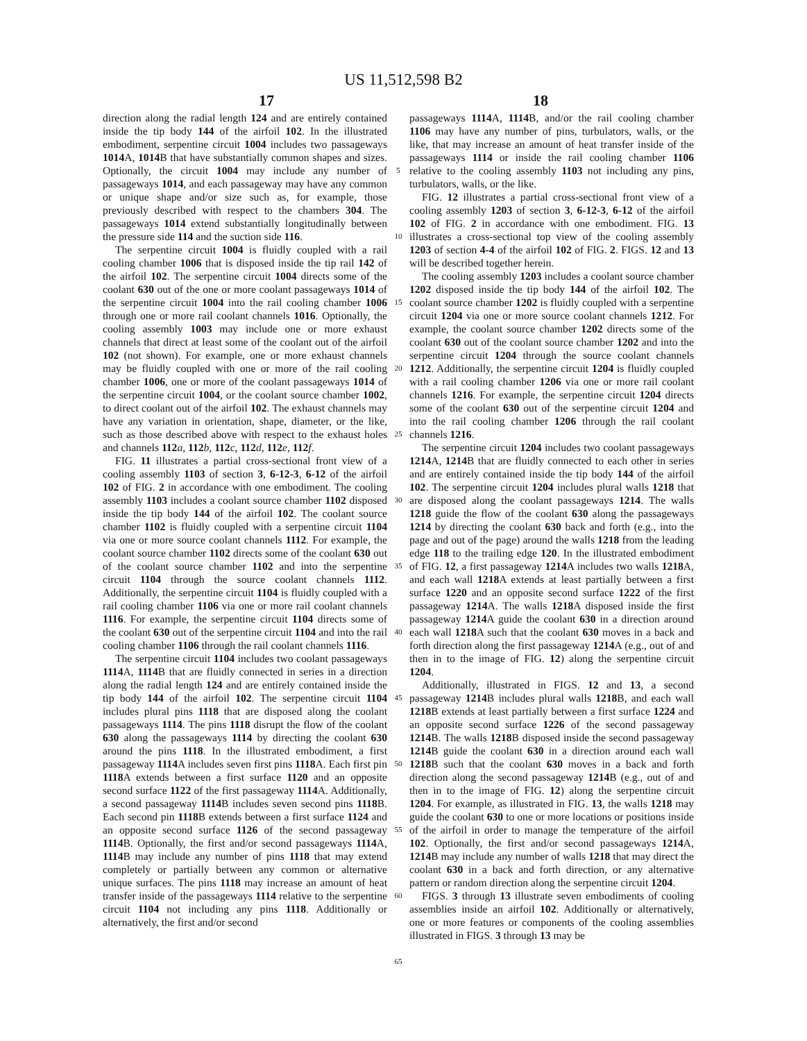US 11,512,598 B2
17 18
direction along the radial length 124 and are entirely contained inside the tip body 144 of the airfoil 102. In the illustrated embodiment, serpentine circuit 1004 includes two passageways 1014 A, 1014 B that have substantially common shapes and sizes. Optionally, the circuit 1004 may include any number of passageways 1014, and each passageway may have any common or unique shape and/or size such as, for example, those previously described with respect to the chambers 304. The passageways 1014 extend substantially longitudinally between the pressure side 114 and the suction side 116.
The serpentine circuit 1004 is fluidly coupled with a rail cooling chamber 1006 that is disposed inside the tip rail 142 of the airfoil 102. The serpentine circuit 1004 directs some of the coolant 630 out of the one or more coolant passageways 1014 of the serpentine circuit 1004 into the rail cooling chamber 1006 through one or more rail coolant channels 1016. Optionally, the cooling assembly 1003 may include one or more exhaust channels that direct at least some of the coolant out of the airfoil 102 (not shown). For example, one or more exhaust channels may be fluidly coupled with one or more of the rail cooling chamber 1006, one or more of the coolant passageways 1014 of the serpentine circuit 1004, or the coolant source chamber 1002, to direct coolant out of the airfoil 102. The exhaust channels may have any variation in orientation, shape, diameter, or the like, such as those described above with respect to the exhaust holes and channels 112 a, 112 b, 112 c, 112 d, 112 e, 112 f.
FIG. 11 illustrates a partial cross-sectional front view of a cooling assembly 1103 of section 3, 6-12-3, 6-12 of the airfoil 102 of FIG. 2 in accordance with one embodiment. The cooling assembly 1103 includes a coolant source chamber 1102 disposed inside the tip body 144 of the airfoil 102. The coolant source chamber 1102 is fluidly coupled with a serpentine circuit 1104 via one or more source coolant channels 1112. For example, the coolant source chamber 1102 directs some of the coolant 630 out of the coolant source chamber 1102 and into the serpentine circuit 1104 through the source coolant channels 1112. Additionally, the serpentine circuit 1104 is fluidly coupled with a rail cooling chamber 1106 via one or more rail coolant channels 1116. For example, the serpentine circuit 1104 directs some of the coolant 630 out of the serpentine circuit 1104 and into the rail cooling chamber 1106 through the rail coolant channels 1116.
The serpentine circuit 1104 includes two coolant passageways 1114 A, 1114 B that are fluidly connected in series in a direction along the radial length 124 and are entirely contained inside the tip body 144 of the airfoil 102. The serpentine circuit 1104 includes plural pins 1118 that are disposed along the coolant passageways 1114. The pins 1118 disrupt the flow of the coolant 630 along the passageways 1114 by directing the coolant 630 around the pins 1118. In the illustrated embodiment, a first passageway 1114 A includes seven first pins 1118 A. Each first pin 1118 A extends between a first surface 1120 and an opposite second surface 1122 of the first passageway 1114 A. Additionally, a second passageway 1114 B includes seven second pins 1118 B. Each second pin 1118 B extends between a first surface 1124 and an opposite second surface 1126 of the second passageway 1114 B. Optionally, the first and/or second passageways 1114 A, 1114 B may include any number of pins 1118 that may extend completely or partially between any common or alternative unique surfaces. The pins 1118 may increase an amount of heat transfer inside of the passageways 1114 relative to the serpentine circuit 1104 not including any pins 1118. Additionally or alternatively, the first and/or second
5
10
15
20
25
30
35
40
45
50
55
60
65
passageways 1114 A, 1114 B, and/or the rail cooling chamber 1106 may have any number of pins, turbulators, walls, or the like, that may increase an amount of heat transfer inside of the passageways 1114 or inside the rail cooling chamber 1106 relative to the cooling assembly 1103 not including any pins, turbulators, walls, or the like.
FIG. 12 illustrates a partial cross-sectional front view of a cooling assembly 1203 of section 3, 6-12-3, 6-12 of the airfoil 102 of FIG. 2 in accordance with one embodiment. FIG. 13 illustrates a cross-sectional top view of the cooling assembly 1203 of section 4-4 of the airfoil 102 of FIG. 2. FIGS. 12 and 13 will be described together herein.
The cooling assembly 1203 includes a coolant source chamber 1202 disposed inside the tip body 144 of the airfoil 102. The coolant source chamber 1202 is fluidly coupled with a serpentine circuit 1204 via one or more source coolant channels 1212. For example, the coolant source chamber 1202 directs some of the coolant 630 out of the coolant source chamber 1202 and into the serpentine circuit 1204 through the source coolant channels 1212. Additionally, the serpentine circuit 1204 is fluidly coupled with a rail cooling chamber 1206 via one or more rail coolant channels 1216. For example, the serpentine circuit 1204 directs some of the coolant 630 out of the serpentine circuit 1204 and into the rail cooling chamber 1206 through the rail coolant channels 1216.
The serpentine circuit 1204 includes two coolant passageways 1214 A, 1214 B that are fluidly connected to each other in series and are entirely contained inside the tip body 144 of the airfoil 102. The serpentine circuit 1204 includes plural walls 1218 that are disposed along the coolant passageways 1214. The walls 1218 guide the flow of the coolant 630 along the passageways 1214 by directing the coolant 630 back and forth (e.g., into the page and out of the page) around the walls 1218 from the leading edge 118 to the trailing edge 120. In the illustrated embodiment of FIG. 12, a first passageway 1214 A includes two walls 1218 A, and each wall 1218 A extends at least partially between a first surface 1220 and an opposite second surface 1222 of the first passageway 1214 A. The walls 1218 A disposed inside the first passageway 1214 A guide the coolant 630 in a direction around each wall 1218 A such that the coolant 630 moves in a back and forth direction along the first passageway 1214 A (e.g., out of and then in to the image of FIG. 12) along the serpentine circuit 1204.
Additionally, illustrated in FIGS. 12 and 13, a second passageway 1214 B includes plural walls 1218 B, and each wall 1218 B extends at least partially between a first surface 1224 and an opposite second surface 1226 of the second passageway 1214 B. The walls 1218 B disposed inside the second passageway 1214 B guide the coolant 630 in a direction around each wall 1218 B such that the coolant 630 moves in a back and forth direction along the second passageway 1214 B (e.g., out of and then in to the image of FIG. 12) along the serpentine circuit 1204. For example, as illustrated in FIG. 13, the walls 1218 may guide the coolant 630 to one or more locations or positions inside of the airfoil in order to manage the temperature of the airfoil 102. Optionally, the first and/or second passageways 1214 A, 1214 B may include any number of walls 1218 that may direct the coolant 630 in a back and forth direction, or any alternative pattern or random direction along the serpentine circuit 1204.
FIGS. 3 through 13 illustrate seven embodiments of cooling assemblies inside an airfoil 102. Additionally or alternatively, one or more features or components of the cooling assemblies illustrated in FIGS. 3 through 13 may be